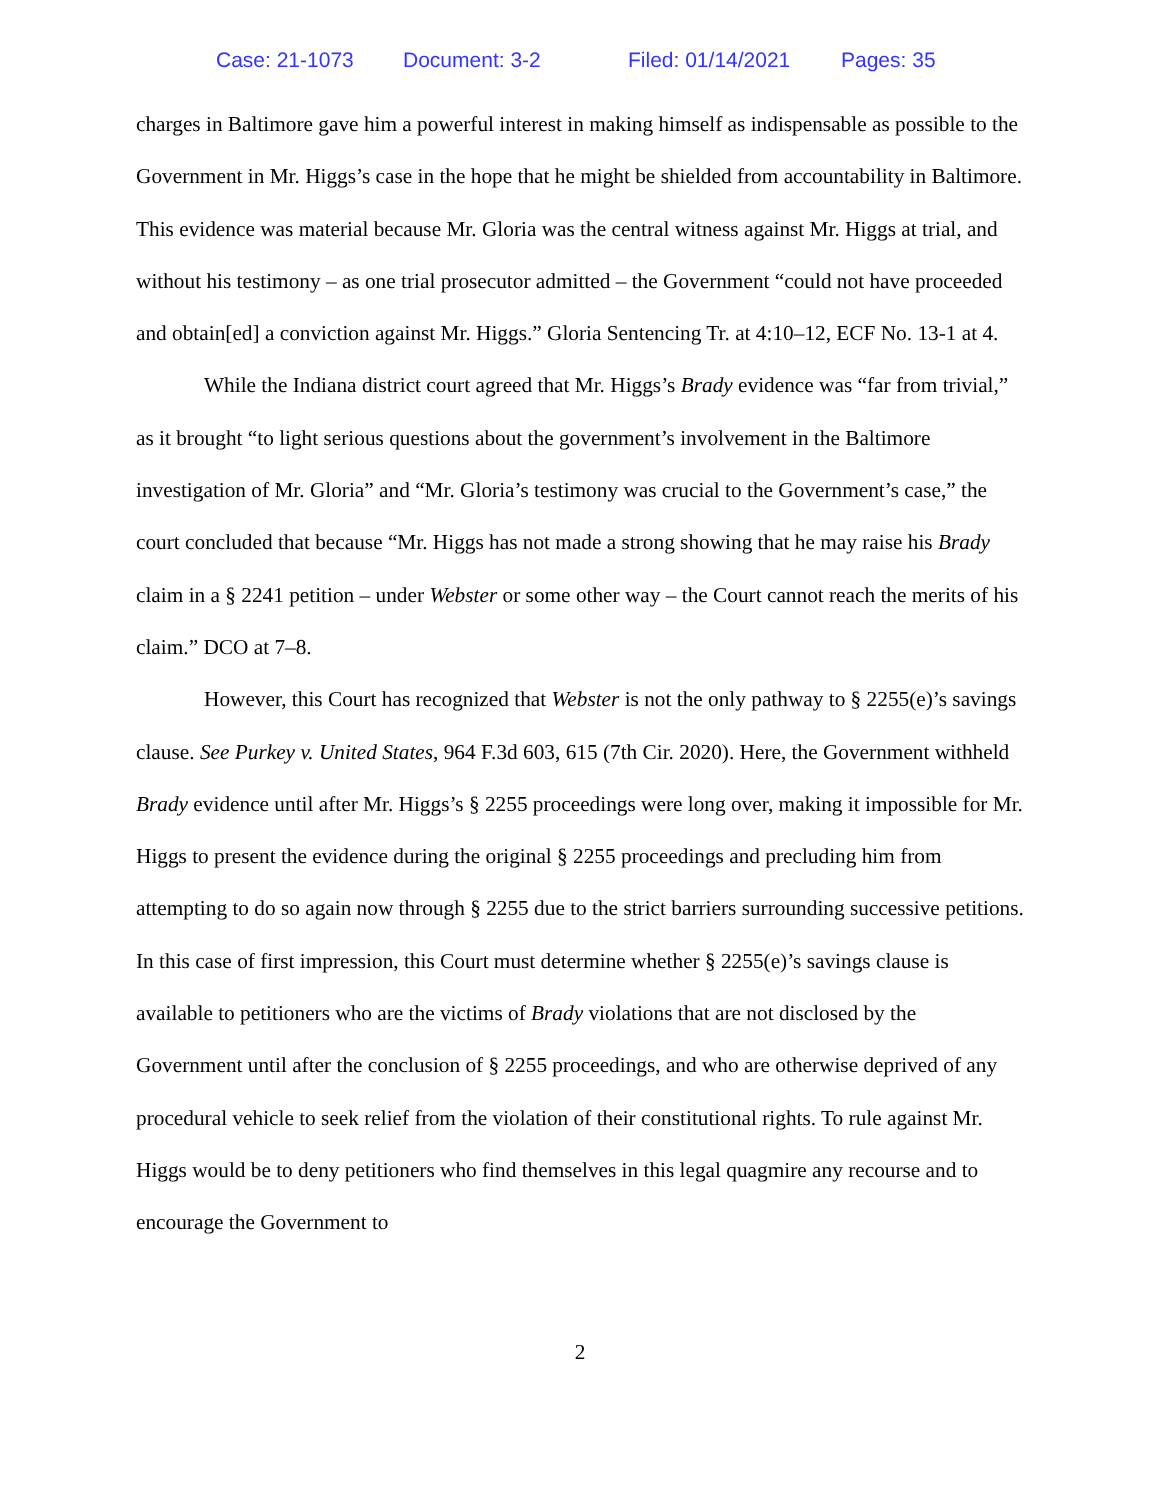Case: 21-1073 Document: 3-2 Filed: 01/14/2021 Pages: 35
charges in Baltimore gave him a powerful interest in making himself as indispensable as possible to the Government in Mr. Higgs’s case in the hope that he might be shielded from accountability in Baltimore. This evidence was material because Mr. Gloria was the central witness against Mr. Higgs at trial, and without his testimony – as one trial prosecutor admitted – the Government “could not have proceeded and obtain[ed] a conviction against Mr. Higgs.” Gloria Sentencing Tr. at 4:10–12, ECF No. 13-1 at 4.
While the Indiana district court agreed that Mr. Higgs’s Brady evidence was “far from trivial,” as it brought “to light serious questions about the government’s involvement in the Baltimore investigation of Mr. Gloria” and “Mr. Gloria’s testimony was crucial to the Government’s case,” the court concluded that because “Mr. Higgs has not made a strong showing that he may raise his Brady claim in a § 2241 petition – under Webster or some other way – the Court cannot reach the merits of his claim.” DCO at 7–8.
However, this Court has recognized that Webster is not the only pathway to § 2255(e)’s savings clause. See Purkey v. United States, 964 F.3d 603, 615 (7th Cir. 2020). Here, the Government withheld Brady evidence until after Mr. Higgs’s § 2255 proceedings were long over, making it impossible for Mr. Higgs to present the evidence during the original § 2255 proceedings and precluding him from attempting to do so again now through § 2255 due to the strict barriers surrounding successive petitions. In this case of first impression, this Court must determine whether § 2255(e)’s savings clause is available to petitioners who are the victims of Brady violations that are not disclosed by the Government until after the conclusion of § 2255 proceedings, and who are otherwise deprived of any procedural vehicle to seek relief from the violation of their constitutional rights. To rule against Mr. Higgs would be to deny petitioners who find themselves in this legal quagmire any recourse and to encourage the Government to
2